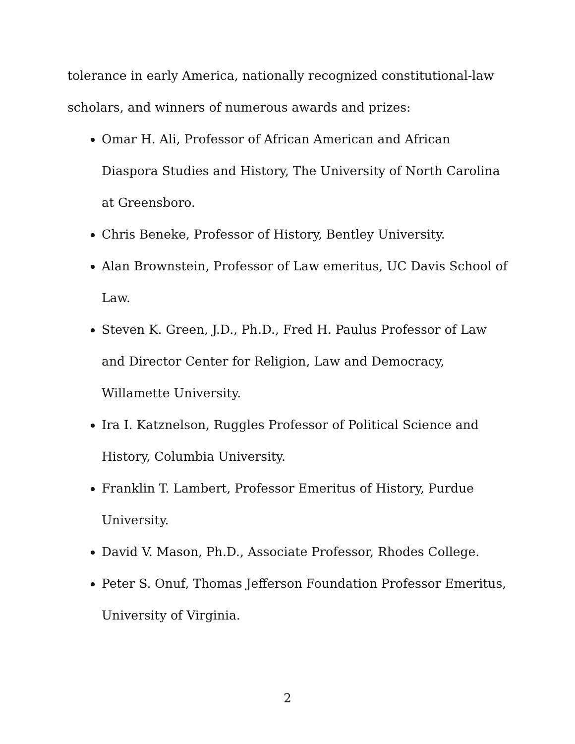tolerance in early America, nationally recognized constitutional-law scholars, and winners of numerous awards and prizes:
Omar H. Ali, Professor of African American and African Diaspora Studies and History, The University of North Carolina at Greensboro.
Chris Beneke, Professor of History, Bentley University.
Alan Brownstein, Professor of Law emeritus, UC Davis School of Law.
Steven K. Green, J.D., Ph.D., Fred H. Paulus Professor of Law and Director Center for Religion, Law and Democracy, Willamette University.
Ira I. Katznelson, Ruggles Professor of Political Science and History, Columbia University.
Franklin T. Lambert, Professor Emeritus of History, Purdue University.
David V. Mason, Ph.D., Associate Professor, Rhodes College.
Peter S. Onuf, Thomas Jefferson Foundation Professor Emeritus, University of Virginia.
2